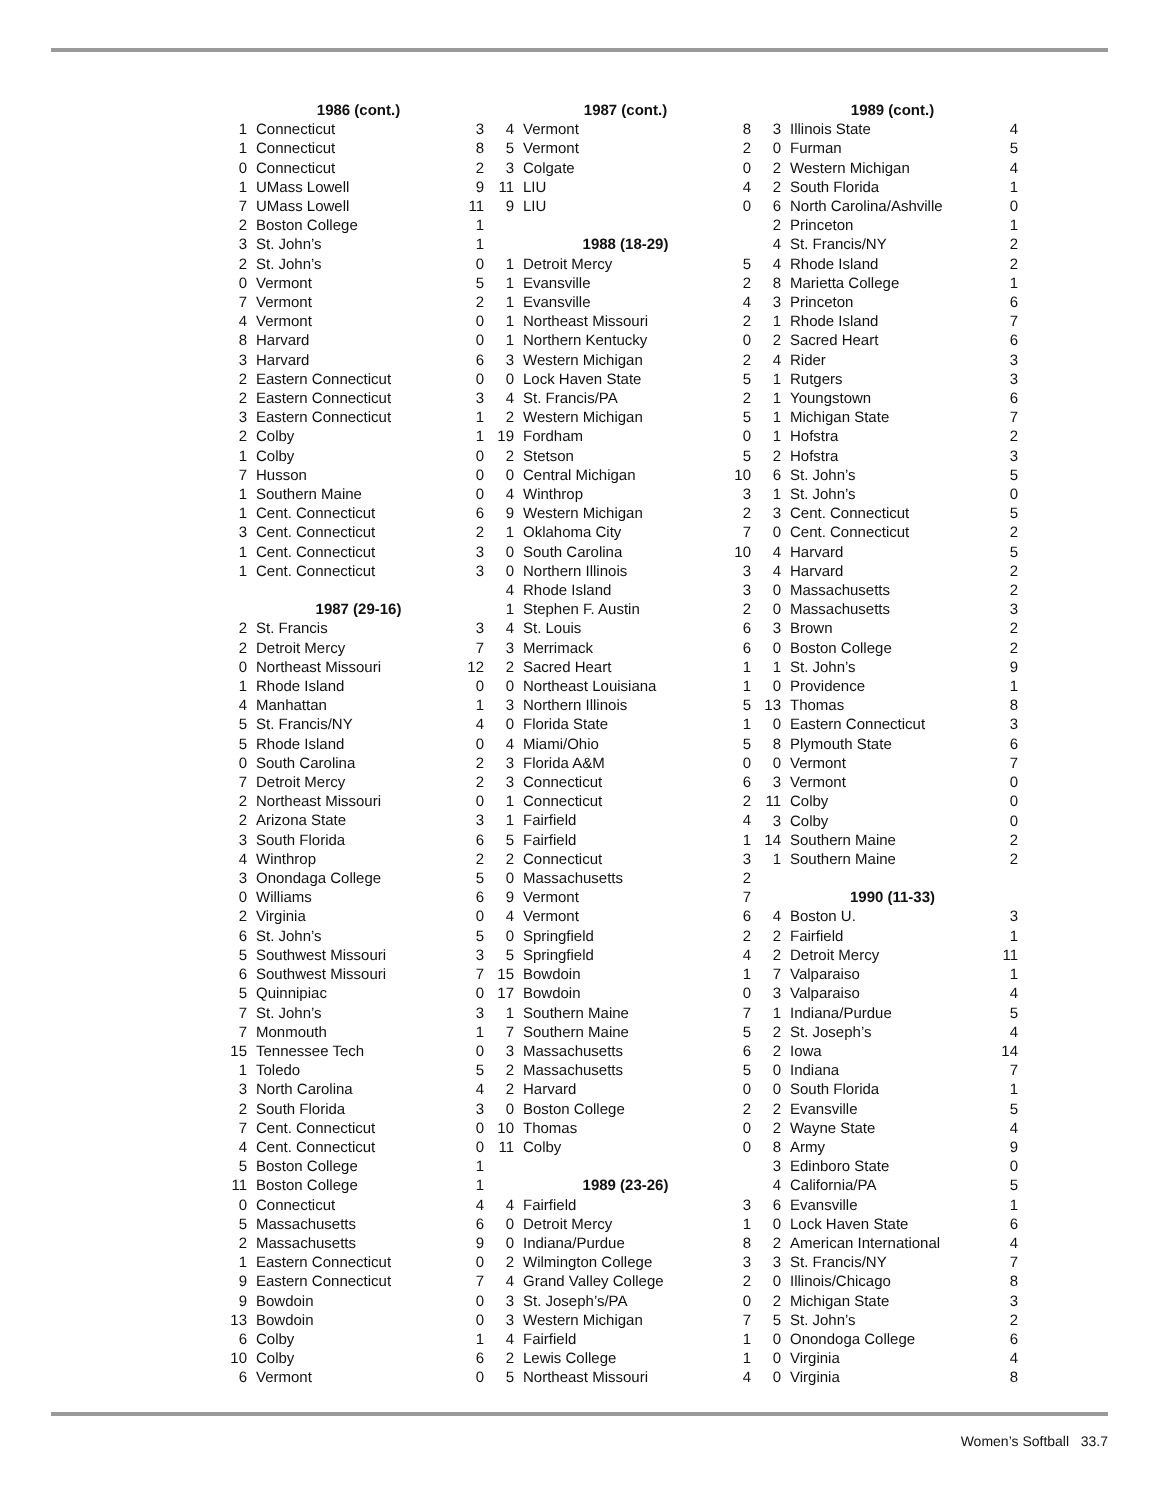| 1986 (cont.) | | |
| --- | --- | --- |
| 1 | Connecticut | 3 |
| 1 | Connecticut | 8 |
| 0 | Connecticut | 2 |
| 1 | UMass Lowell | 9 |
| 7 | UMass Lowell | 11 |
| 2 | Boston College | 1 |
| 3 | St. John’s | 1 |
| 2 | St. John’s | 0 |
| 0 | Vermont | 5 |
| 7 | Vermont | 2 |
| 4 | Vermont | 0 |
| 8 | Harvard | 0 |
| 3 | Harvard | 6 |
| 2 | Eastern Connecticut | 0 |
| 2 | Eastern Connecticut | 3 |
| 3 | Eastern Connecticut | 1 |
| 2 | Colby | 1 |
| 1 | Colby | 0 |
| 7 | Husson | 0 |
| 1 | Southern Maine | 0 |
| 1 | Cent. Connecticut | 6 |
| 3 | Cent. Connecticut | 2 |
| 1 | Cent. Connecticut | 3 |
| 1 | Cent. Connecticut | 3 |
| 1987 (29-16) | | |
| 2 | St. Francis | 3 |
| 2 | Detroit Mercy | 7 |
| 0 | Northeast Missouri | 12 |
| 1 | Rhode Island | 0 |
| 4 | Manhattan | 1 |
| 5 | St. Francis/NY | 4 |
| 5 | Rhode Island | 0 |
| 0 | South Carolina | 2 |
| 7 | Detroit Mercy | 2 |
| 2 | Northeast Missouri | 0 |
| 2 | Arizona State | 3 |
| 3 | South Florida | 6 |
| 4 | Winthrop | 2 |
| 3 | Onondaga College | 5 |
| 0 | Williams | 6 |
| 2 | Virginia | 0 |
| 6 | St. John’s | 5 |
| 5 | Southwest Missouri | 3 |
| 6 | Southwest Missouri | 7 |
| 5 | Quinnipiac | 0 |
| 7 | St. John’s | 3 |
| 7 | Monmouth | 1 |
| 15 | Tennessee Tech | 0 |
| 1 | Toledo | 5 |
| 3 | North Carolina | 4 |
| 2 | South Florida | 3 |
| 7 | Cent. Connecticut | 0 |
| 4 | Cent. Connecticut | 0 |
| 5 | Boston College | 1 |
| 11 | Boston College | 1 |
| 0 | Connecticut | 4 |
| 5 | Massachusetts | 6 |
| 2 | Massachusetts | 9 |
| 1 | Eastern Connecticut | 0 |
| 9 | Eastern Connecticut | 7 |
| 9 | Bowdoin | 0 |
| 13 | Bowdoin | 0 |
| 6 | Colby | 1 |
| 10 | Colby | 6 |
| 6 | Vermont | 0 |
| 1987 (cont.) | | |
| --- | --- | --- |
| 4 | Vermont | 8 |
| 5 | Vermont | 2 |
| 3 | Colgate | 0 |
| 11 | LIU | 4 |
| 9 | LIU | 0 |
| 1988 (18-29) | | |
| 1 | Detroit Mercy | 5 |
| 1 | Evansville | 2 |
| 1 | Evansville | 4 |
| 1 | Northeast Missouri | 2 |
| 1 | Northern Kentucky | 0 |
| 3 | Western Michigan | 2 |
| 0 | Lock Haven State | 5 |
| 4 | St. Francis/PA | 2 |
| 2 | Western Michigan | 5 |
| 19 | Fordham | 0 |
| 2 | Stetson | 5 |
| 0 | Central Michigan | 10 |
| 4 | Winthrop | 3 |
| 9 | Western Michigan | 2 |
| 1 | Oklahoma City | 7 |
| 0 | South Carolina | 10 |
| 0 | Northern Illinois | 3 |
| 4 | Rhode Island | 3 |
| 1 | Stephen F. Austin | 2 |
| 4 | St. Louis | 6 |
| 3 | Merrimack | 6 |
| 2 | Sacred Heart | 1 |
| 0 | Northeast Louisiana | 1 |
| 3 | Northern Illinois | 5 |
| 0 | Florida State | 1 |
| 4 | Miami/Ohio | 5 |
| 3 | Florida A&M | 0 |
| 3 | Connecticut | 6 |
| 1 | Connecticut | 2 |
| 1 | Fairfield | 4 |
| 5 | Fairfield | 1 |
| 2 | Connecticut | 3 |
| 0 | Massachusetts | 2 |
| 9 | Vermont | 7 |
| 4 | Vermont | 6 |
| 0 | Springfield | 2 |
| 5 | Springfield | 4 |
| 15 | Bowdoin | 1 |
| 17 | Bowdoin | 0 |
| 1 | Southern Maine | 7 |
| 7 | Southern Maine | 5 |
| 3 | Massachusetts | 6 |
| 2 | Massachusetts | 5 |
| 2 | Harvard | 0 |
| 0 | Boston College | 2 |
| 10 | Thomas | 0 |
| 11 | Colby | 0 |
| 1989 (23-26) | | |
| 4 | Fairfield | 3 |
| 0 | Detroit Mercy | 1 |
| 0 | Indiana/Purdue | 8 |
| 2 | Wilmington College | 3 |
| 4 | Grand Valley College | 2 |
| 3 | St. Joseph’s/PA | 0 |
| 3 | Western Michigan | 7 |
| 4 | Fairfield | 1 |
| 2 | Lewis College | 1 |
| 5 | Northeast Missouri | 4 |
| 1989 (cont.) | | |
| --- | --- | --- |
| 3 | Illinois State | 4 |
| 0 | Furman | 5 |
| 2 | Western Michigan | 4 |
| 2 | South Florida | 1 |
| 6 | North Carolina/Ashville | 0 |
| 2 | Princeton | 1 |
| 4 | St. Francis/NY | 2 |
| 4 | Rhode Island | 2 |
| 8 | Marietta College | 1 |
| 3 | Princeton | 6 |
| 1 | Rhode Island | 7 |
| 2 | Sacred Heart | 6 |
| 4 | Rider | 3 |
| 1 | Rutgers | 3 |
| 1 | Youngstown | 6 |
| 1 | Michigan State | 7 |
| 1 | Hofstra | 2 |
| 2 | Hofstra | 3 |
| 6 | St. John’s | 5 |
| 1 | St. John’s | 0 |
| 3 | Cent. Connecticut | 5 |
| 0 | Cent. Connecticut | 2 |
| 4 | Harvard | 5 |
| 4 | Harvard | 2 |
| 0 | Massachusetts | 2 |
| 0 | Massachusetts | 3 |
| 3 | Brown | 2 |
| 0 | Boston College | 2 |
| 1 | St. John’s | 9 |
| 0 | Providence | 1 |
| 13 | Thomas | 8 |
| 0 | Eastern Connecticut | 3 |
| 8 | Plymouth State | 6 |
| 0 | Vermont | 7 |
| 3 | Vermont | 0 |
| 11 | Colby | 0 |
| 3 | Colby | 0 |
| 14 | Southern Maine | 2 |
| 1 | Southern Maine | 2 |
| 1990 (11-33) | | |
| 4 | Boston U. | 3 |
| 2 | Fairfield | 1 |
| 2 | Detroit Mercy | 11 |
| 7 | Valparaiso | 1 |
| 3 | Valparaiso | 4 |
| 1 | Indiana/Purdue | 5 |
| 2 | St. Joseph’s | 4 |
| 2 | Iowa | 14 |
| 0 | Indiana | 7 |
| 0 | South Florida | 1 |
| 2 | Evansville | 5 |
| 2 | Wayne State | 4 |
| 8 | Army | 9 |
| 3 | Edinboro State | 0 |
| 4 | California/PA | 5 |
| 6 | Evansville | 1 |
| 0 | Lock Haven State | 6 |
| 2 | American International | 4 |
| 3 | St. Francis/NY | 7 |
| 0 | Illinois/Chicago | 8 |
| 2 | Michigan State | 3 |
| 5 | St. John’s | 2 |
| 0 | Onondoga College | 6 |
| 0 | Virginia | 4 |
| 0 | Virginia | 8 |
Women’s Softball 33.7